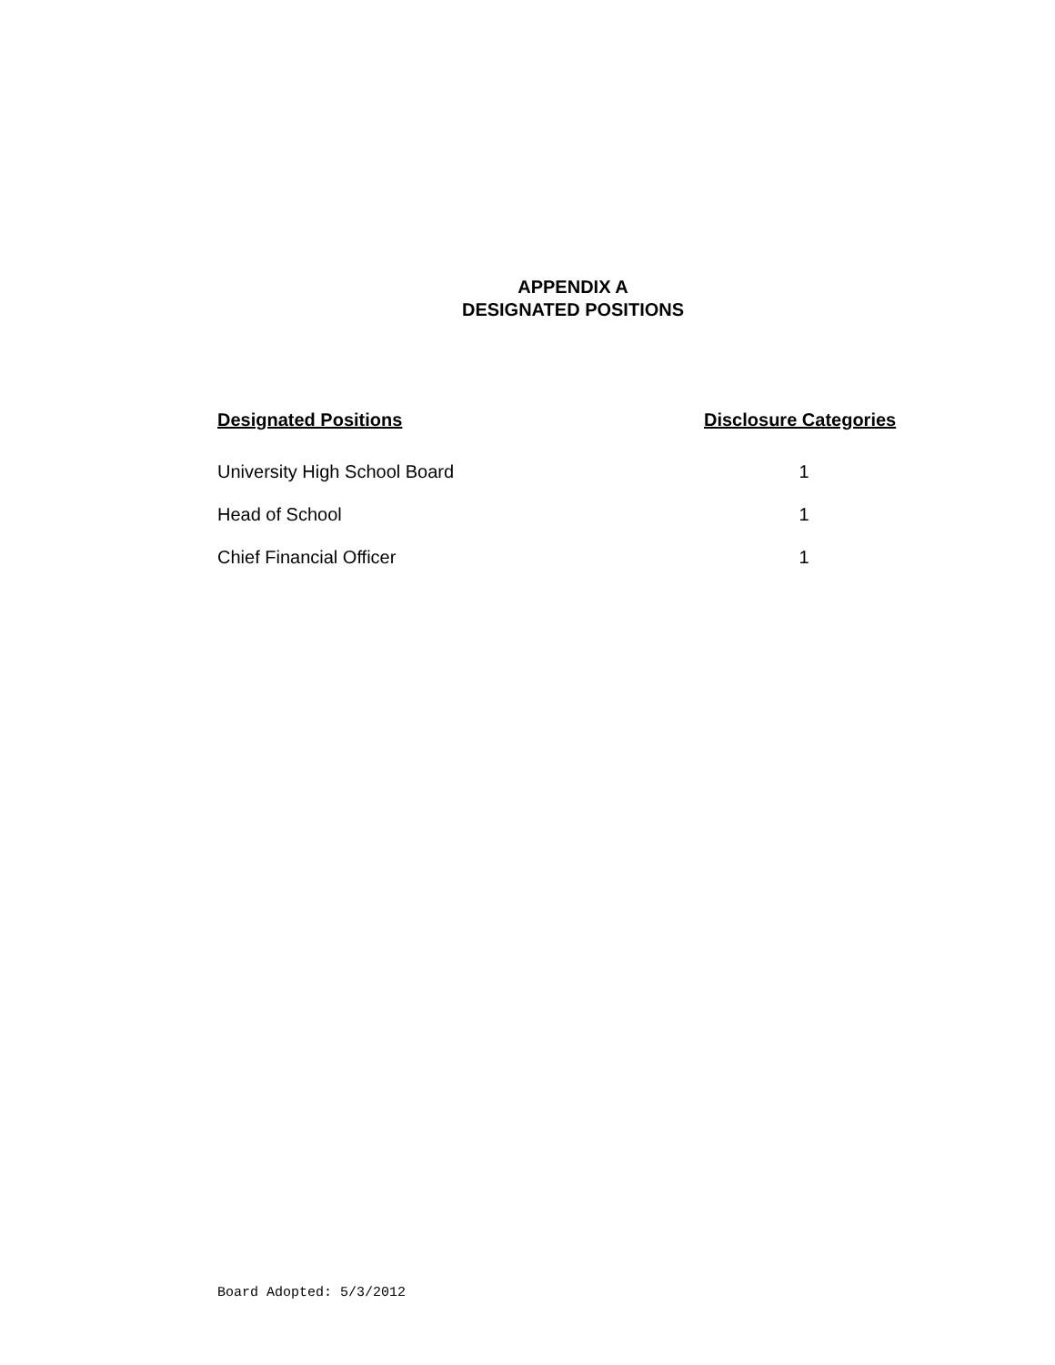APPENDIX A
DESIGNATED POSITIONS
| Designated Positions | Disclosure Categories |
| --- | --- |
| University High School Board | 1 |
| Head of School | 1 |
| Chief Financial Officer | 1 |
Board Adopted: 5/3/2012